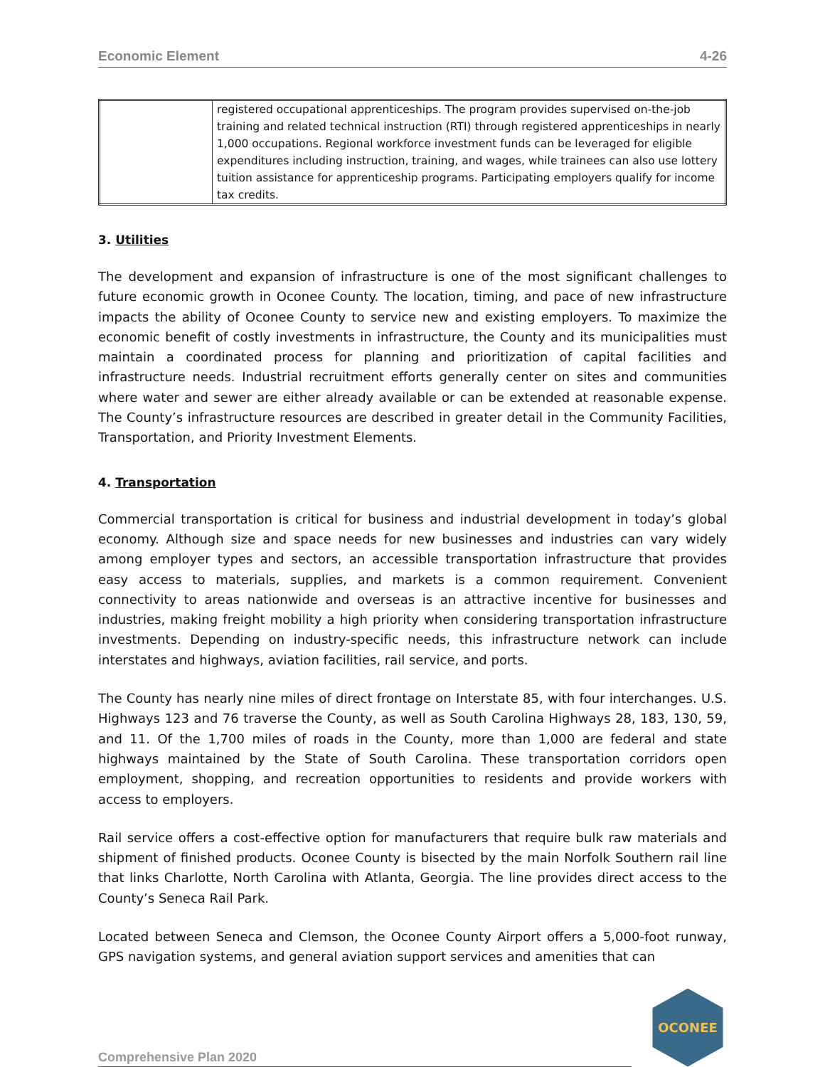Economic Element 4-26
| | registered occupational apprenticeships. The program provides supervised on-the-job training and related technical instruction (RTI) through registered apprenticeships in nearly 1,000 occupations. Regional workforce investment funds can be leveraged for eligible expenditures including instruction, training, and wages, while trainees can also use lottery tuition assistance for apprenticeship programs. Participating employers qualify for income tax credits. |
3. Utilities
The development and expansion of infrastructure is one of the most significant challenges to future economic growth in Oconee County. The location, timing, and pace of new infrastructure impacts the ability of Oconee County to service new and existing employers. To maximize the economic benefit of costly investments in infrastructure, the County and its municipalities must maintain a coordinated process for planning and prioritization of capital facilities and infrastructure needs. Industrial recruitment efforts generally center on sites and communities where water and sewer are either already available or can be extended at reasonable expense. The County’s infrastructure resources are described in greater detail in the Community Facilities, Transportation, and Priority Investment Elements.
4. Transportation
Commercial transportation is critical for business and industrial development in today’s global economy. Although size and space needs for new businesses and industries can vary widely among employer types and sectors, an accessible transportation infrastructure that provides easy access to materials, supplies, and markets is a common requirement. Convenient connectivity to areas nationwide and overseas is an attractive incentive for businesses and industries, making freight mobility a high priority when considering transportation infrastructure investments. Depending on industry-specific needs, this infrastructure network can include interstates and highways, aviation facilities, rail service, and ports.
The County has nearly nine miles of direct frontage on Interstate 85, with four interchanges. U.S. Highways 123 and 76 traverse the County, as well as South Carolina Highways 28, 183, 130, 59, and 11. Of the 1,700 miles of roads in the County, more than 1,000 are federal and state highways maintained by the State of South Carolina. These transportation corridors open employment, shopping, and recreation opportunities to residents and provide workers with access to employers.
Rail service offers a cost-effective option for manufacturers that require bulk raw materials and shipment of finished products. Oconee County is bisected by the main Norfolk Southern rail line that links Charlotte, North Carolina with Atlanta, Georgia. The line provides direct access to the County’s Seneca Rail Park.
Located between Seneca and Clemson, the Oconee County Airport offers a 5,000-foot runway, GPS navigation systems, and general aviation support services and amenities that can
Comprehensive Plan 2020
OCONEE